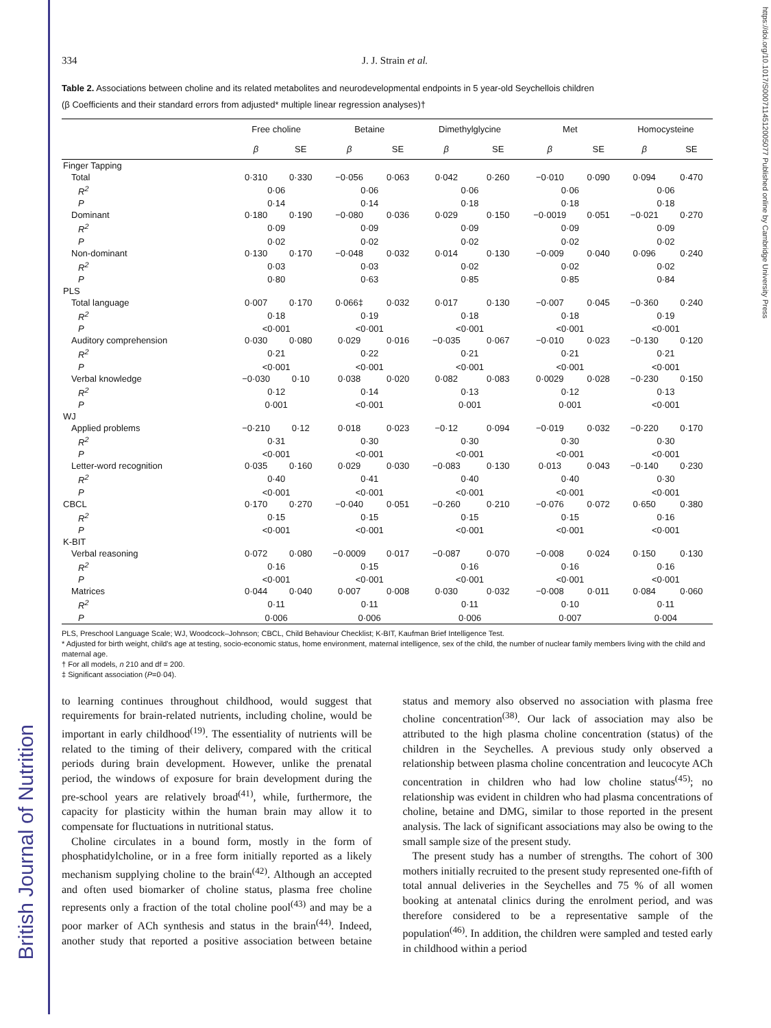British Journal of Nutrition
https://doi.org/10.1017/S0007114512005077 Published online by Cambridge University Press
334 J. J. Strain et al.
Table 2. Associations between choline and its related metabolites and neurodevelopmental endpoints in 5 year-old Seychellois children
(β Coefficients and their standard errors from adjusted* multiple linear regression analyses)†
| | Free choline | | Betaine | | Dimethylglycine | | Met | | Homocysteine | |
| --- | --- | --- | --- | --- | --- | --- | --- | --- | --- | --- |
| | β | SE | β | SE | β | SE | β | SE | β | SE |
| Finger Tapping | | | | | | | | | | |
| Total | 0·310 | 0·330 | −0·056 | 0·063 | 0·042 | 0·260 | −0·010 | 0·090 | 0·094 | 0·470 |
| R<sup>2</sup> | 0·06 | | 0·06 | | 0·06 | | 0·06 | | 0·06 | |
| P | 0·14 | | 0·14 | | 0·18 | | 0·18 | | 0·18 | |
| Dominant | 0·180 | 0·190 | −0·080 | 0·036 | 0·029 | 0·150 | −0·0019 | 0·051 | −0·021 | 0·270 |
| R<sup>2</sup> | 0·09 | | 0·09 | | 0·09 | | 0·09 | | 0·09 | |
| P | 0·02 | | 0·02 | | 0·02 | | 0·02 | | 0·02 | |
| Non-dominant | 0·130 | 0·170 | −0·048 | 0·032 | 0·014 | 0·130 | −0·009 | 0·040 | 0·096 | 0·240 |
| R<sup>2</sup> | 0·03 | | 0·03 | | 0·02 | | 0·02 | | 0·02 | |
| P | 0·80 | | 0·63 | | 0·85 | | 0·85 | | 0·84 | |
| PLS | | | | | | | | | | |
| Total language | 0·007 | 0·170 | 0·066‡ | 0·032 | 0·017 | 0·130 | −0·007 | 0·045 | −0·360 | 0·240 |
| R<sup>2</sup> | 0·18 | | 0·19 | | 0·18 | | 0·18 | | 0·19 | |
| P | <0·001 | | <0·001 | | <0·001 | | <0·001 | | <0·001 | |
| Auditory comprehension | 0·030 | 0·080 | 0·029 | 0·016 | −0·035 | 0·067 | −0·010 | 0·023 | −0·130 | 0·120 |
| R<sup>2</sup> | 0·21 | | 0·22 | | 0·21 | | 0·21 | | 0·21 | |
| P | <0·001 | | <0·001 | | <0·001 | | <0·001 | | <0·001 | |
| Verbal knowledge | −0·030 | 0·10 | 0·038 | 0·020 | 0·082 | 0·083 | 0·0029 | 0·028 | −0·230 | 0·150 |
| R<sup>2</sup> | 0·12 | | 0·14 | | 0·13 | | 0·12 | | 0·13 | |
| P | 0·001 | | <0·001 | | 0·001 | | 0·001 | | <0·001 | |
| WJ | | | | | | | | | | |
| Applied problems | −0·210 | 0·12 | 0·018 | 0·023 | −0·12 | 0·094 | −0·019 | 0·032 | −0·220 | 0·170 |
| R<sup>2</sup> | 0·31 | | 0·30 | | 0·30 | | 0·30 | | 0·30 | |
| P | <0·001 | | <0·001 | | <0·001 | | <0·001 | | <0·001 | |
| Letter-word recognition | 0·035 | 0·160 | 0·029 | 0·030 | −0·083 | 0·130 | 0·013 | 0·043 | −0·140 | 0·230 |
| R<sup>2</sup> | 0·40 | | 0·41 | | 0·40 | | 0·40 | | 0·30 | |
| P | <0·001 | | <0·001 | | <0·001 | | <0·001 | | <0·001 | |
| CBCL | 0·170 | 0·270 | −0·040 | 0·051 | −0·260 | 0·210 | −0·076 | 0·072 | 0·650 | 0·380 |
| R<sup>2</sup> | 0·15 | | 0·15 | | 0·15 | | 0·15 | | 0·16 | |
| P | <0·001 | | <0·001 | | <0·001 | | <0·001 | | <0·001 | |
| K-BIT | | | | | | | | | | |
| Verbal reasoning | 0·072 | 0·080 | −0·0009 | 0·017 | −0·087 | 0·070 | −0·008 | 0·024 | 0·150 | 0·130 |
| R<sup>2</sup> | 0·16 | | 0·15 | | 0·16 | | 0·16 | | 0·16 | |
| P | <0·001 | | <0·001 | | <0·001 | | <0·001 | | <0·001 | |
| Matrices | 0·044 | 0·040 | 0·007 | 0·008 | 0·030 | 0·032 | −0·008 | 0·011 | 0·084 | 0·060 |
| R<sup>2</sup> | 0·11 | | 0·11 | | 0·11 | | 0·10 | | 0·11 | |
| P | 0·006 | | 0·006 | | 0·006 | | 0·007 | | 0·004 | |
PLS, Preschool Language Scale; WJ, Woodcock–Johnson; CBCL, Child Behaviour Checklist; K-BIT, Kaufman Brief Intelligence Test.
* Adjusted for birth weight, child's age at testing, socio-economic status, home environment, maternal intelligence, sex of the child, the number of nuclear family members living with the child and maternal age.
† For all models, n 210 and df = 200.
‡ Significant association (P=0·04).
to learning continues throughout childhood, would suggest that requirements for brain-related nutrients, including choline, would be important in early childhood<sup>(19)</sup>. The essentiality of nutrients will be related to the timing of their delivery, compared with the critical periods during brain development. However, unlike the prenatal period, the windows of exposure for brain development during the pre-school years are relatively broad<sup>(41)</sup>, while, furthermore, the capacity for plasticity within the human brain may allow it to compensate for fluctuations in nutritional status.
Choline circulates in a bound form, mostly in the form of phosphatidylcholine, or in a free form initially reported as a likely mechanism supplying choline to the brain<sup>(42)</sup>. Although an accepted and often used biomarker of choline status, plasma free choline represents only a fraction of the total choline pool<sup>(43)</sup> and may be a poor marker of ACh synthesis and status in the brain<sup>(44)</sup>. Indeed, another study that reported a positive association between betaine status and memory also observed no association with plasma free choline concentration<sup>(38)</sup>. Our lack of association may also be attributed to the high plasma choline concentration (status) of the children in the Seychelles. A previous study only observed a relationship between plasma choline concentration and leucocyte ACh concentration in children who had low choline status<sup>(45)</sup>; no relationship was evident in children who had plasma concentrations of choline, betaine and DMG, similar to those reported in the present analysis. The lack of significant associations may also be owing to the small sample size of the present study.
The present study has a number of strengths. The cohort of 300 mothers initially recruited to the present study represented one-fifth of total annual deliveries in the Seychelles and 75 % of all women booking at antenatal clinics during the enrolment period, and was therefore considered to be a representative sample of the population<sup>(46)</sup>. In addition, the children were sampled and tested early in childhood within a period